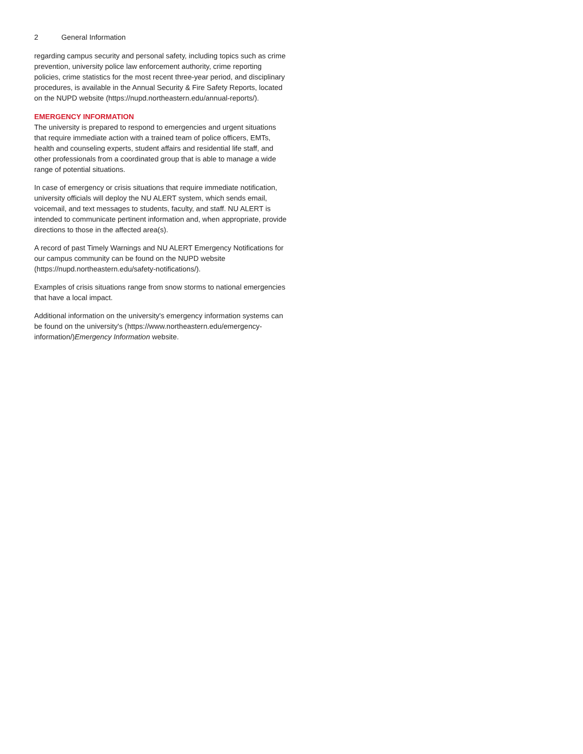2 General Information
regarding campus security and personal safety, including topics such as crime prevention, university police law enforcement authority, crime reporting policies, crime statistics for the most recent three-year period, and disciplinary procedures, is available in the Annual Security & Fire Safety Reports, located on the NUPD website (https://nupd.northeastern.edu/annual-reports/).
EMERGENCY INFORMATION
The university is prepared to respond to emergencies and urgent situations that require immediate action with a trained team of police officers, EMTs, health and counseling experts, student affairs and residential life staff, and other professionals from a coordinated group that is able to manage a wide range of potential situations.
In case of emergency or crisis situations that require immediate notification, university officials will deploy the NU ALERT system, which sends email, voicemail, and text messages to students, faculty, and staff. NU ALERT is intended to communicate pertinent information and, when appropriate, provide directions to those in the affected area(s).
A record of past Timely Warnings and NU ALERT Emergency Notifications for our campus community can be found on the NUPD website (https://nupd.northeastern.edu/safety-notifications/).
Examples of crisis situations range from snow storms to national emergencies that have a local impact.
Additional information on the university's emergency information systems can be found on the university's (https://www.northeastern.edu/emergency-information/)Emergency Information website.